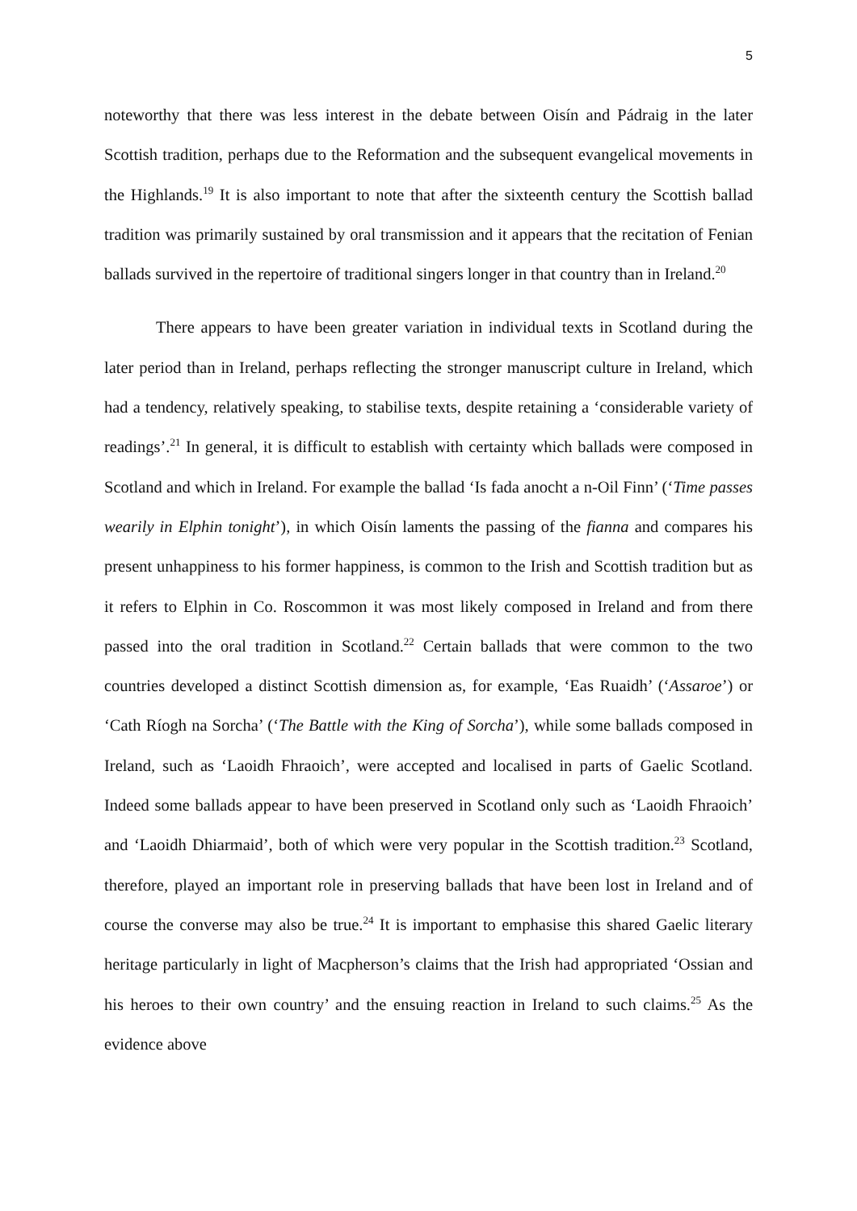5
noteworthy that there was less interest in the debate between Oisín and Pádraig in the later Scottish tradition, perhaps due to the Reformation and the subsequent evangelical movements in the Highlands.<sup>19</sup> It is also important to note that after the sixteenth century the Scottish ballad tradition was primarily sustained by oral transmission and it appears that the recitation of Fenian ballads survived in the repertoire of traditional singers longer in that country than in Ireland.<sup>20</sup>
There appears to have been greater variation in individual texts in Scotland during the later period than in Ireland, perhaps reflecting the stronger manuscript culture in Ireland, which had a tendency, relatively speaking, to stabilise texts, despite retaining a ‘considerable variety of readings’.<sup>21</sup> In general, it is difficult to establish with certainty which ballads were composed in Scotland and which in Ireland. For example the ballad ‘Is fada anocht a n-Oil Finn’ (‘Time passes wearily in Elphin tonight’), in which Oisín laments the passing of the fianna and compares his present unhappiness to his former happiness, is common to the Irish and Scottish tradition but as it refers to Elphin in Co. Roscommon it was most likely composed in Ireland and from there passed into the oral tradition in Scotland.<sup>22</sup> Certain ballads that were common to the two countries developed a distinct Scottish dimension as, for example, ‘Eas Ruaidh’ (‘Assaroe’) or ‘Cath Ríogh na Sorcha’ (‘The Battle with the King of Sorcha’), while some ballads composed in Ireland, such as ‘Laoidh Fhraoich’, were accepted and localised in parts of Gaelic Scotland. Indeed some ballads appear to have been preserved in Scotland only such as ‘Laoidh Fhraoich’ and ‘Laoidh Dhiarmaid’, both of which were very popular in the Scottish tradition.<sup>23</sup> Scotland, therefore, played an important role in preserving ballads that have been lost in Ireland and of course the converse may also be true.<sup>24</sup> It is important to emphasise this shared Gaelic literary heritage particularly in light of Macpherson’s claims that the Irish had appropriated ‘Ossian and his heroes to their own country’ and the ensuing reaction in Ireland to such claims.<sup>25</sup> As the evidence above